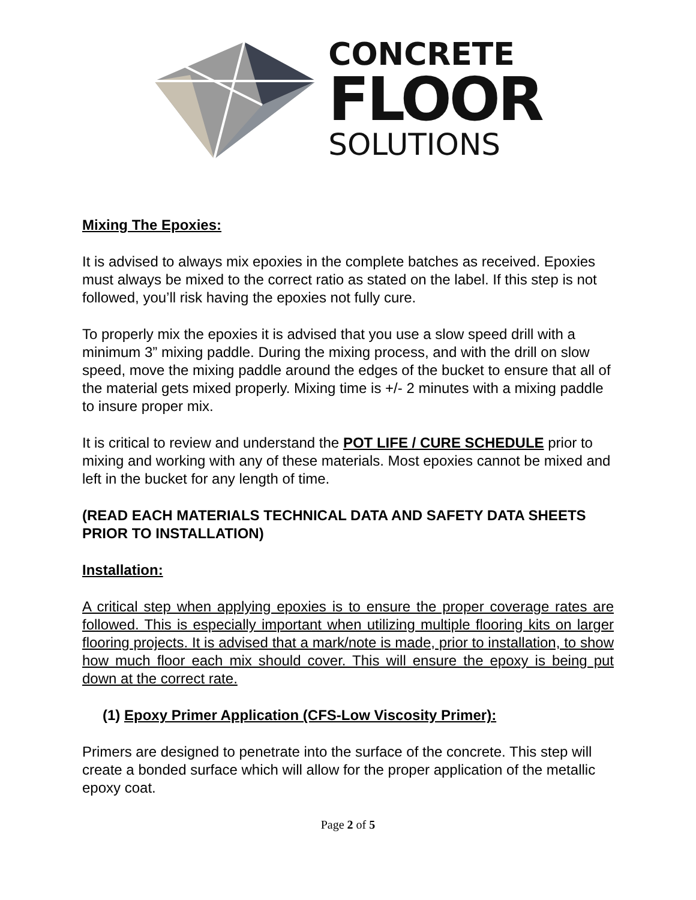CONCRETE
FLOOR
SOLUTIONS
Mixing The Epoxies:
It is advised to always mix epoxies in the complete batches as received. Epoxies must always be mixed to the correct ratio as stated on the label. If this step is not followed, you’ll risk having the epoxies not fully cure.
To properly mix the epoxies it is advised that you use a slow speed drill with a minimum 3” mixing paddle. During the mixing process, and with the drill on slow speed, move the mixing paddle around the edges of the bucket to ensure that all of the material gets mixed properly. Mixing time is +/- 2 minutes with a mixing paddle to insure proper mix.
It is critical to review and understand the POT LIFE / CURE SCHEDULE prior to mixing and working with any of these materials. Most epoxies cannot be mixed and left in the bucket for any length of time.
(READ EACH MATERIALS TECHNICAL DATA AND SAFETY DATA SHEETS PRIOR TO INSTALLATION)
Installation:
A critical step when applying epoxies is to ensure the proper coverage rates are followed. This is especially important when utilizing multiple flooring kits on larger flooring projects. It is advised that a mark/note is made, prior to installation, to show how much floor each mix should cover. This will ensure the epoxy is being put down at the correct rate.
(1) Epoxy Primer Application (CFS-Low Viscosity Primer):
Primers are designed to penetrate into the surface of the concrete. This step will create a bonded surface which will allow for the proper application of the metallic epoxy coat.
Page 2 of 5